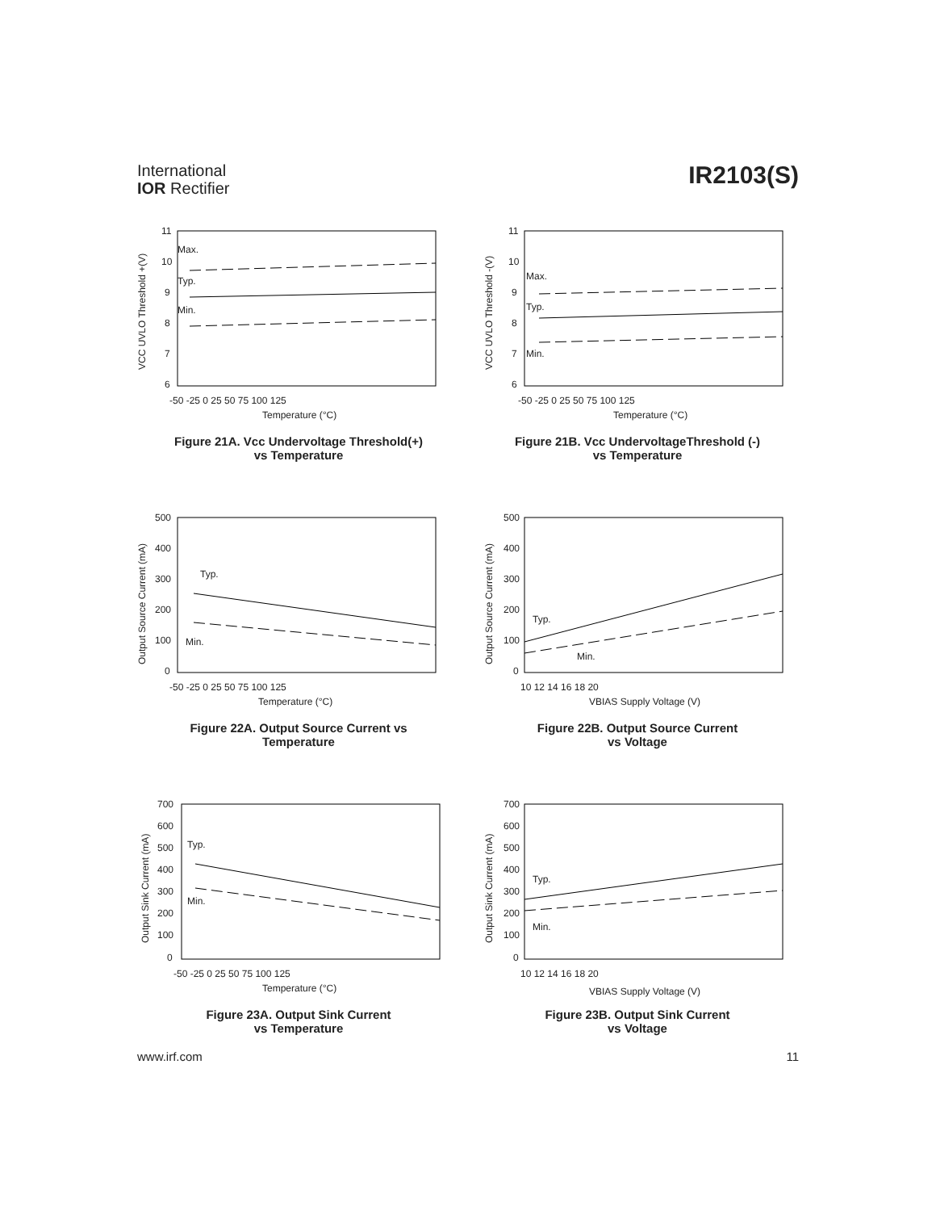International
IOR Rectifier
IR2103(S)
11
10
9
8
7
6
Max.
Typ.
Min.
-50 -25 0 25 50 75 100 125
Temperature (°C)
VCC UVLO Threshold +(V)
Figure 21A. Vcc Undervoltage Threshold(+)
vs Temperature
11
10
9
8
7
6
Max.
Typ.
Min.
-50 -25 0 25 50 75 100 125
Temperature (°C)
VCC UVLO Threshold -(V)
Figure 21B. Vcc UndervoltageThreshold (-)
vs Temperature
500
400
300
200
100
0
Typ.
Min.
-50 -25 0 25 50 75 100 125
Temperature (°C)
Output Source Current (mA)
Figure 22A. Output Source Current vs
Temperature
500
400
300
200
100
0
Typ.
Min.
10 12 14 16 18 20
VBIAS Supply Voltage (V)
Output Source Current (mA)
Figure 22B. Output Source Current
vs Voltage
700
600
500
400
300
200
100
0
Typ.
Min.
-50 -25 0 25 50 75 100 125
Temperature (°C)
Output Sink Current (mA)
Figure 23A. Output Sink Current
vs Temperature
700
600
500
400
300
200
100
0
Typ.
Min.
10 12 14 16 18 20
VBIAS Supply Voltage (V)
Output Sink Current (mA)
Figure 23B. Output Sink Current
vs Voltage
www.irf.com 11